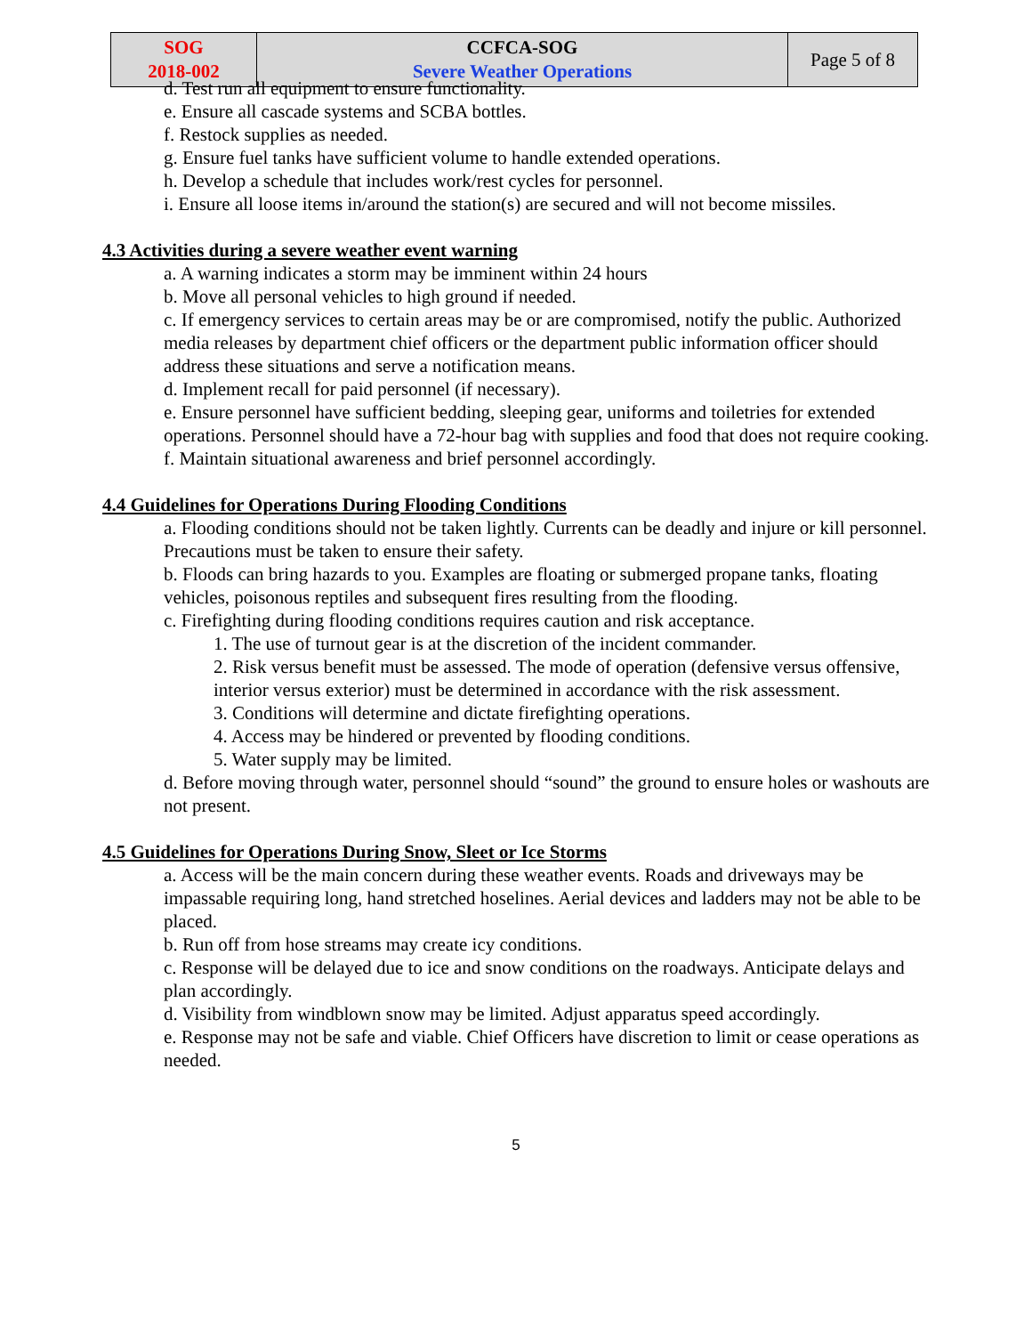| SOG 2018-002 | CCFCA-SOG Severe Weather Operations | Page 5 of 8 |
d. Test run all equipment to ensure functionality.
e. Ensure all cascade systems and SCBA bottles.
f. Restock supplies as needed.
g. Ensure fuel tanks have sufficient volume to handle extended operations.
h. Develop a schedule that includes work/rest cycles for personnel.
i. Ensure all loose items in/around the station(s) are secured and will not become missiles.
4.3 Activities during a severe weather event warning
a. A warning indicates a storm may be imminent within 24 hours
b. Move all personal vehicles to high ground if needed.
c. If emergency services to certain areas may be or are compromised, notify the public. Authorized media releases by department chief officers or the department public information officer should address these situations and serve a notification means.
d. Implement recall for paid personnel (if necessary).
e. Ensure personnel have sufficient bedding, sleeping gear, uniforms and toiletries for extended operations. Personnel should have a 72-hour bag with supplies and food that does not require cooking.
f. Maintain situational awareness and brief personnel accordingly.
4.4 Guidelines for Operations During Flooding Conditions
a. Flooding conditions should not be taken lightly. Currents can be deadly and injure or kill personnel. Precautions must be taken to ensure their safety.
b. Floods can bring hazards to you. Examples are floating or submerged propane tanks, floating vehicles, poisonous reptiles and subsequent fires resulting from the flooding.
c. Firefighting during flooding conditions requires caution and risk acceptance.
1. The use of turnout gear is at the discretion of the incident commander.
2. Risk versus benefit must be assessed. The mode of operation (defensive versus offensive, interior versus exterior) must be determined in accordance with the risk assessment.
3. Conditions will determine and dictate firefighting operations.
4. Access may be hindered or prevented by flooding conditions.
5. Water supply may be limited.
d. Before moving through water, personnel should “sound” the ground to ensure holes or washouts are not present.
4.5 Guidelines for Operations During Snow, Sleet or Ice Storms
a. Access will be the main concern during these weather events. Roads and driveways may be impassable requiring long, hand stretched hoselines. Aerial devices and ladders may not be able to be placed.
b. Run off from hose streams may create icy conditions.
c. Response will be delayed due to ice and snow conditions on the roadways. Anticipate delays and plan accordingly.
d. Visibility from windblown snow may be limited. Adjust apparatus speed accordingly.
e. Response may not be safe and viable. Chief Officers have discretion to limit or cease operations as needed.
5